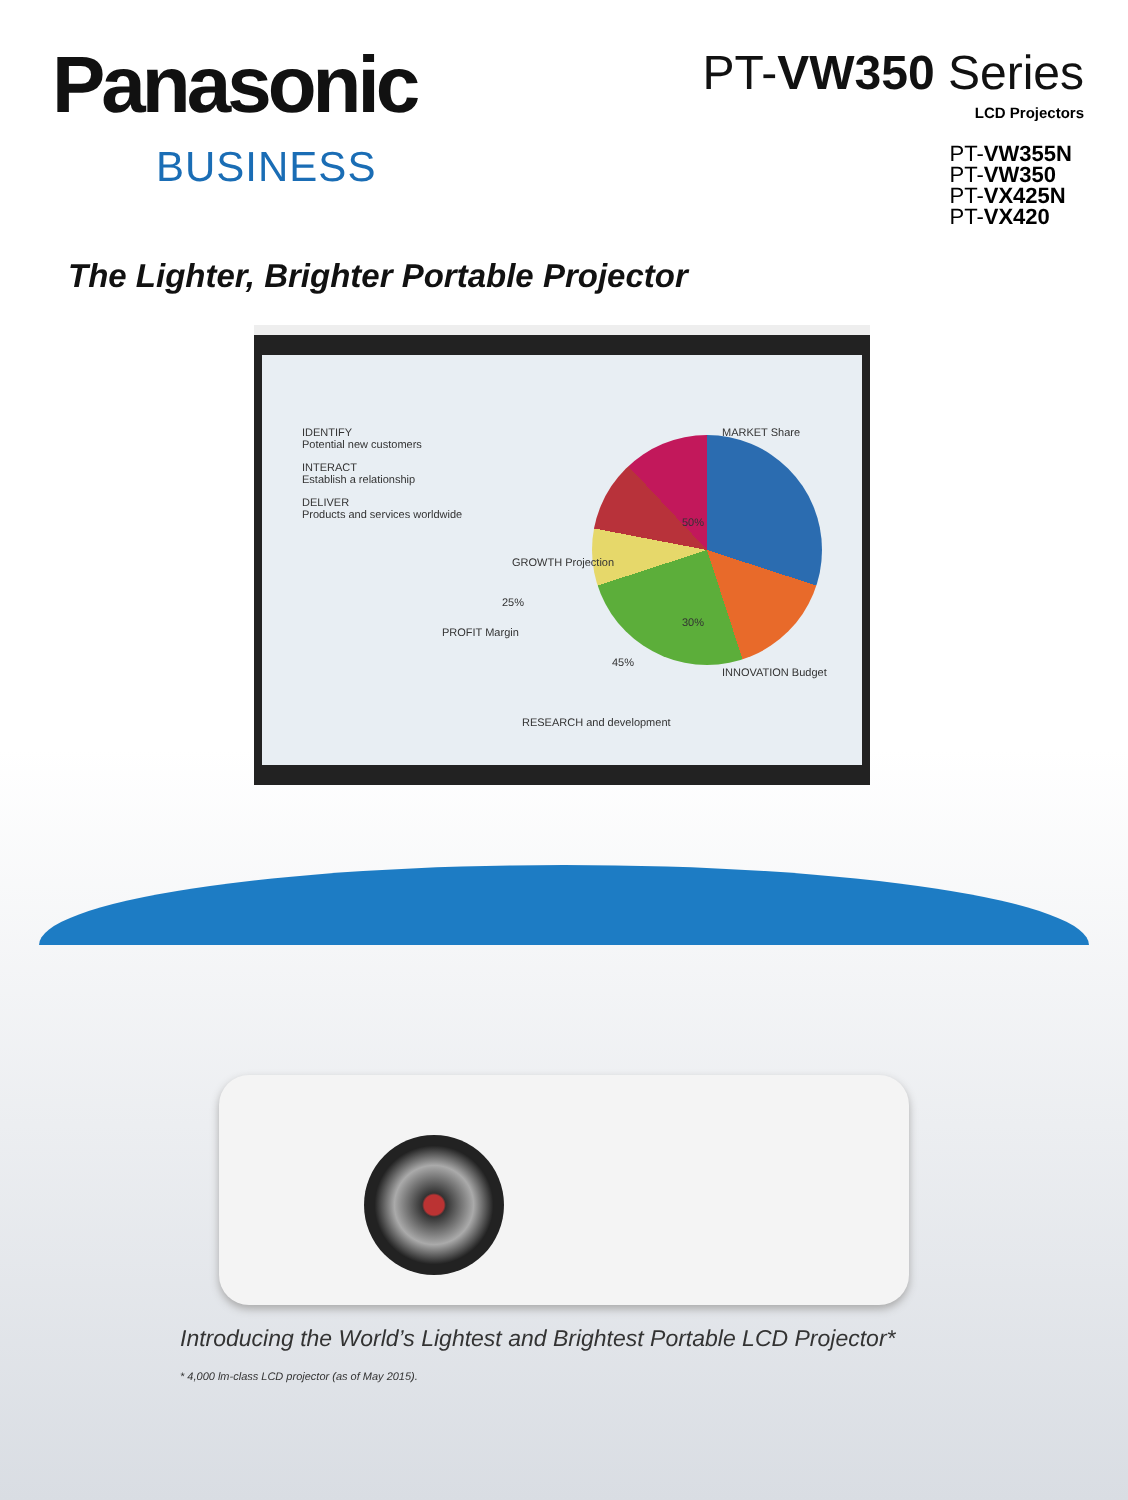Panasonic
BUSINESS
PT-VW350 Series
LCD Projectors
PT-VW355N
PT-VW350
PT-VX425N
PT-VX420
The Lighter, Brighter Portable Projector
IDENTIFY
Potential new customers
INTERACT
Establish a relationship
DELIVER
Products and services worldwide
GROWTH Projection
MARKET Share
PROFIT Margin
INNOVATION Budget
RESEARCH and development
50%
25%
30%
45%
Introducing the World’s Lightest and Brightest Portable LCD Projector*
* 4,000 lm-class LCD projector (as of May 2015).